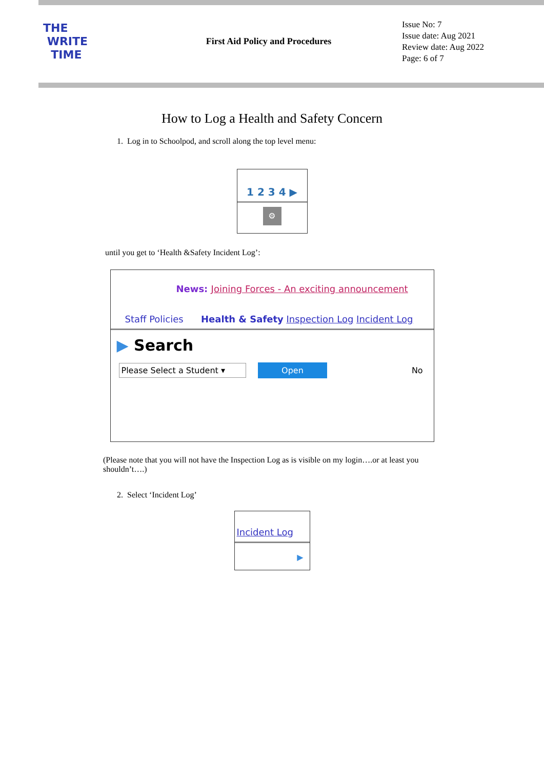THE
WRITE
TIME
First Aid Policy and Procedures
Issue No: 7
Issue date: Aug 2021
Review date: Aug 2022
Page: 6 of 7
How to Log a Health and Safety Concern
1. Log in to Schoolpod, and scroll along the top level menu:
1 2 3 4 ▶
⚙
until you get to ‘Health &Safety Incident Log’:
News: Joining Forces - An exciting announcement
Staff Policies Health & Safety Inspection Log Incident Log
▶ Search
Please Select a Student ▾ Open No
(Please note that you will not have the Inspection Log as is visible on my login….or at least you shouldn’t….)
2. Select ‘Incident Log’
Incident Log
▶